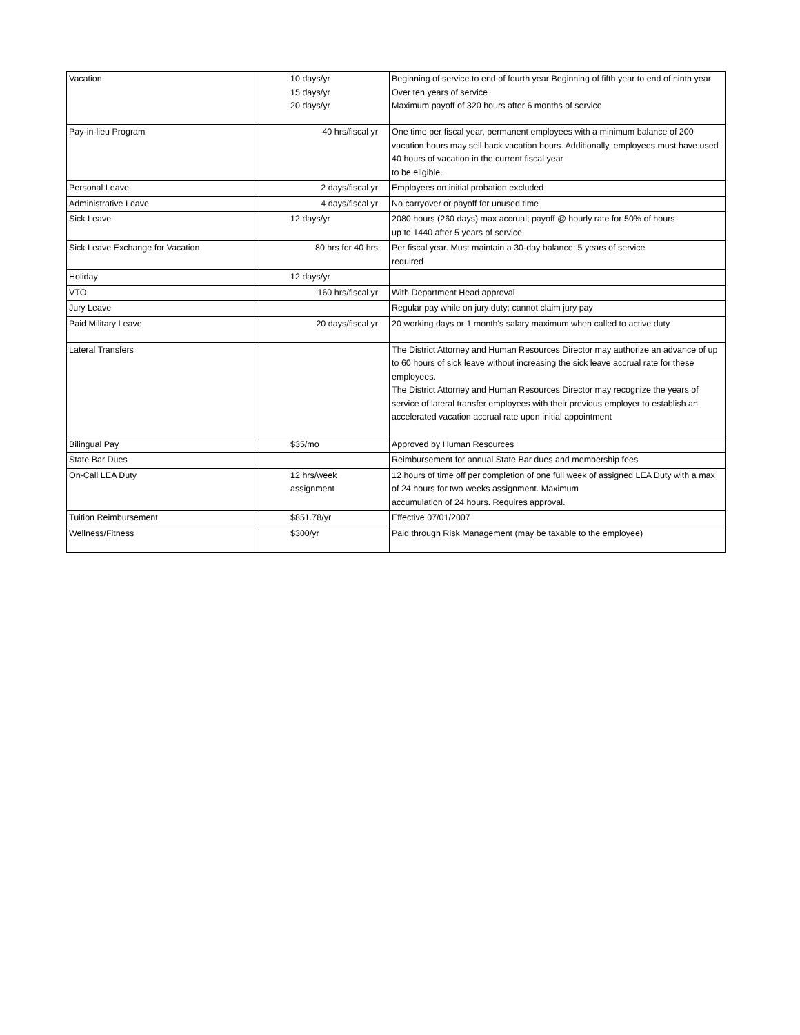| Vacation | 10 days/yr 15 days/yr 20 days/yr | Beginning of service to end of fourth year Beginning of fifth year to end of ninth year Over ten years of service Maximum payoff of 320 hours after 6 months of service |
| Pay-in-lieu Program | 40 hrs/fiscal yr | One time per fiscal year, permanent employees with a minimum balance of 200 vacation hours may sell back vacation hours. Additionally, employees must have used 40 hours of vacation in the current fiscal year to be eligible. |
| Personal Leave | 2 days/fiscal yr | Employees on initial probation excluded |
| Administrative Leave | 4 days/fiscal yr | No carryover or payoff for unused time |
| Sick Leave | 12 days/yr | 2080 hours (260 days) max accrual; payoff @ hourly rate for 50% of hours up to 1440 after 5 years of service |
| Sick Leave Exchange for Vacation | 80 hrs for 40 hrs | Per fiscal year. Must maintain a 30-day balance; 5 years of service required |
| Holiday | 12 days/yr | |
| VTO | 160 hrs/fiscal yr | With Department Head approval |
| Jury Leave | | Regular pay while on jury duty; cannot claim jury pay |
| Paid Military Leave | 20 days/fiscal yr | 20 working days or 1 month's salary maximum when called to active duty |
| Lateral Transfers | | The District Attorney and Human Resources Director may authorize an advance of up to 60 hours of sick leave without increasing the sick leave accrual rate for these employees. The District Attorney and Human Resources Director may recognize the years of service of lateral transfer employees with their previous employer to establish an accelerated vacation accrual rate upon initial appointment |
| Bilingual Pay | $35/mo | Approved by Human Resources |
| State Bar Dues | | Reimbursement for annual State Bar dues and membership fees |
| On-Call LEA Duty | 12 hrs/week assignment | 12 hours of time off per completion of one full week of assigned LEA Duty with a max of 24 hours for two weeks assignment. Maximum accumulation of 24 hours. Requires approval. |
| Tuition Reimbursement | $851.78/yr | Effective 07/01/2007 |
| Wellness/Fitness | $300/yr | Paid through Risk Management (may be taxable to the employee) |